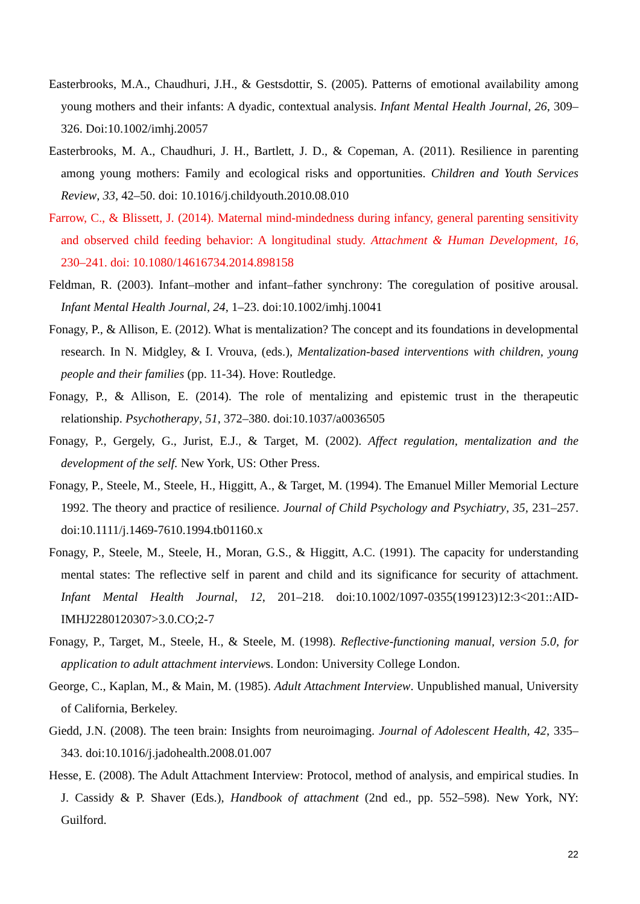Easterbrooks, M.A., Chaudhuri, J.H., & Gestsdottir, S. (2005). Patterns of emotional availability among young mothers and their infants: A dyadic, contextual analysis. Infant Mental Health Journal, 26, 309–326. Doi:10.1002/imhj.20057
Easterbrooks, M. A., Chaudhuri, J. H., Bartlett, J. D., & Copeman, A. (2011). Resilience in parenting among young mothers: Family and ecological risks and opportunities. Children and Youth Services Review, 33, 42–50. doi: 10.1016/j.childyouth.2010.08.010
Farrow, C., & Blissett, J. (2014). Maternal mind-mindedness during infancy, general parenting sensitivity and observed child feeding behavior: A longitudinal study. Attachment & Human Development, 16, 230–241. doi: 10.1080/14616734.2014.898158
Feldman, R. (2003). Infant–mother and infant–father synchrony: The coregulation of positive arousal. Infant Mental Health Journal, 24, 1–23. doi:10.1002/imhj.10041
Fonagy, P., & Allison, E. (2012). What is mentalization? The concept and its foundations in developmental research. In N. Midgley, & I. Vrouva, (eds.), Mentalization-based interventions with children, young people and their families (pp. 11-34). Hove: Routledge.
Fonagy, P., & Allison, E. (2014). The role of mentalizing and epistemic trust in the therapeutic relationship. Psychotherapy, 51, 372–380. doi:10.1037/a0036505
Fonagy, P., Gergely, G., Jurist, E.J., & Target, M. (2002). Affect regulation, mentalization and the development of the self. New York, US: Other Press.
Fonagy, P., Steele, M., Steele, H., Higgitt, A., & Target, M. (1994). The Emanuel Miller Memorial Lecture 1992. The theory and practice of resilience. Journal of Child Psychology and Psychiatry, 35, 231–257. doi:10.1111/j.1469-7610.1994.tb01160.x
Fonagy, P., Steele, M., Steele, H., Moran, G.S., & Higgitt, A.C. (1991). The capacity for understanding mental states: The reflective self in parent and child and its significance for security of attachment. Infant Mental Health Journal, 12, 201–218. doi:10.1002/1097-0355(199123)12:3<201::AID-IMHJ2280120307>3.0.CO;2-7
Fonagy, P., Target, M., Steele, H., & Steele, M. (1998). Reflective-functioning manual, version 5.0, for application to adult attachment interviews. London: University College London.
George, C., Kaplan, M., & Main, M. (1985). Adult Attachment Interview. Unpublished manual, University of California, Berkeley.
Giedd, J.N. (2008). The teen brain: Insights from neuroimaging. Journal of Adolescent Health, 42, 335–343. doi:10.1016/j.jadohealth.2008.01.007
Hesse, E. (2008). The Adult Attachment Interview: Protocol, method of analysis, and empirical studies. In J. Cassidy & P. Shaver (Eds.), Handbook of attachment (2nd ed., pp. 552–598). New York, NY: Guilford.
22